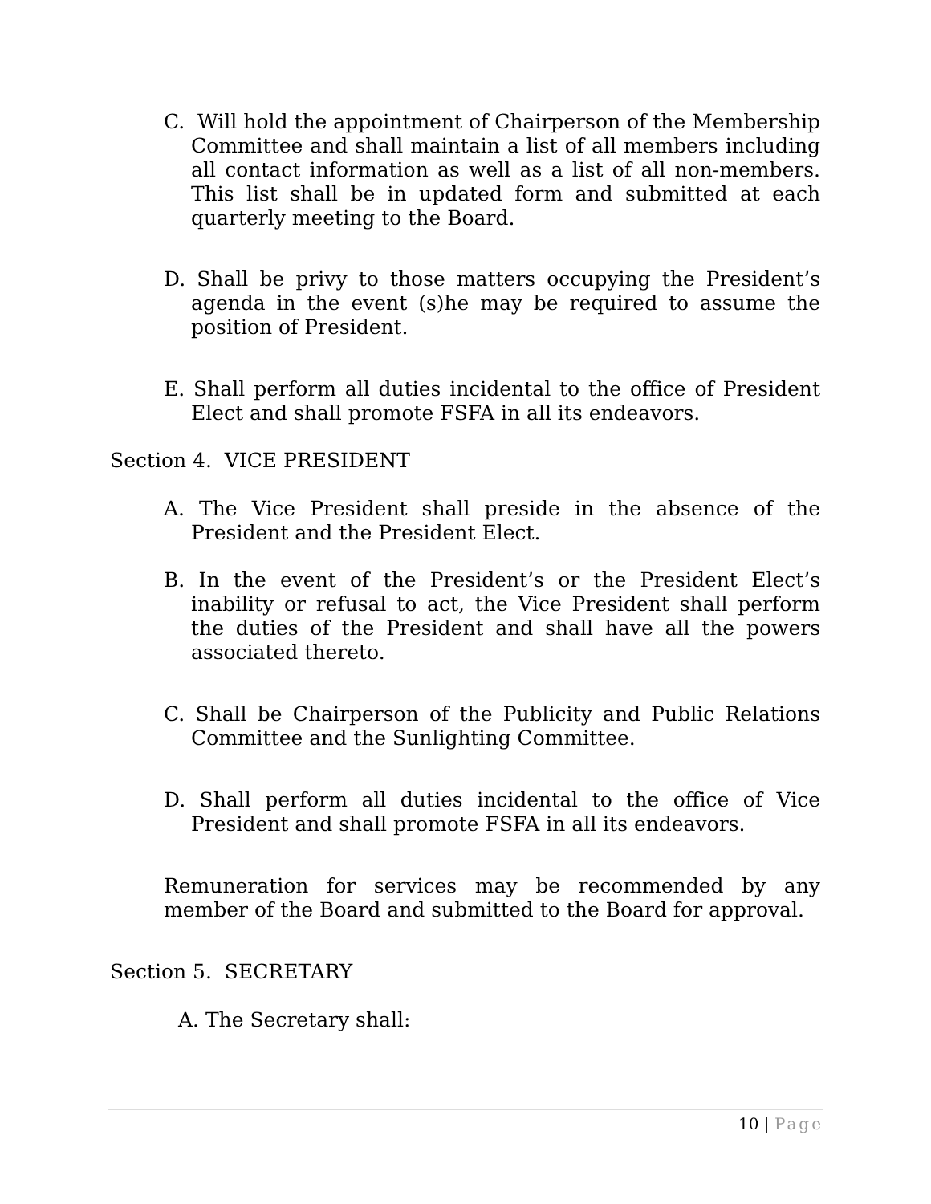C. Will hold the appointment of Chairperson of the Membership Committee and shall maintain a list of all members including all contact information as well as a list of all non-members. This list shall be in updated form and submitted at each quarterly meeting to the Board.
D. Shall be privy to those matters occupying the President’s agenda in the event (s)he may be required to assume the position of President.
E. Shall perform all duties incidental to the office of President Elect and shall promote FSFA in all its endeavors.
Section 4. VICE PRESIDENT
A. The Vice President shall preside in the absence of the President and the President Elect.
B. In the event of the President’s or the President Elect’s inability or refusal to act, the Vice President shall perform the duties of the President and shall have all the powers associated thereto.
C. Shall be Chairperson of the Publicity and Public Relations Committee and the Sunlighting Committee.
D. Shall perform all duties incidental to the office of Vice President and shall promote FSFA in all its endeavors.
Remuneration for services may be recommended by any member of the Board and submitted to the Board for approval.
Section 5. SECRETARY
A. The Secretary shall:
10 | Page